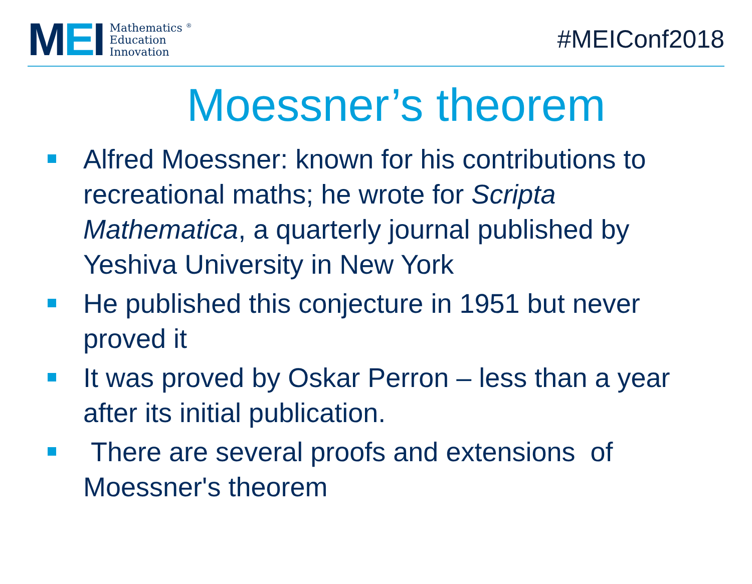MEI
Mathematics <sup>®</sup>
Education
Innovation
#MEIConf2018
Moessner’s theorem
Alfred Moessner: known for his contributions to recreational maths; he wrote for Scripta Mathematica, a quarterly journal published by Yeshiva University in New York
He published this conjecture in 1951 but never proved it
It was proved by Oskar Perron – less than a year after its initial publication.
There are several proofs and extensions of Moessner's theorem